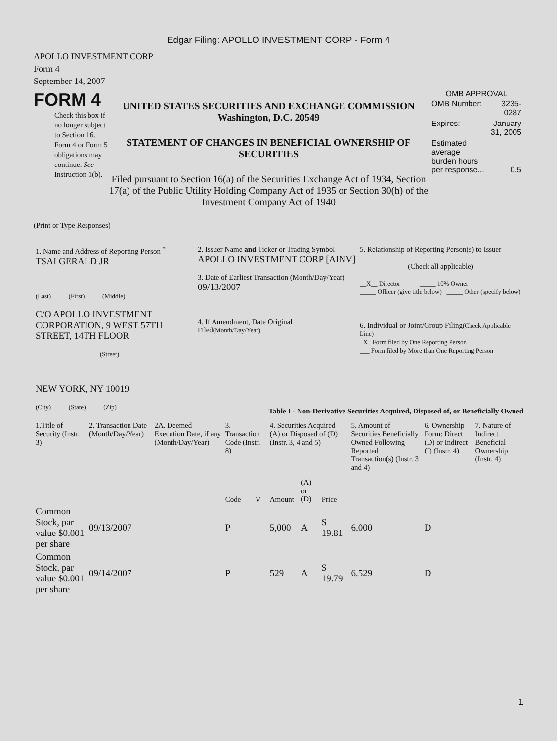Edgar Filing: APOLLO INVESTMENT CORP - Form 4
APOLLO INVESTMENT CORP
Form 4
September 14, 2007
FORM 4
Check this box if no longer subject to Section 16. Form 4 or Form 5 obligations may continue. See Instruction 1(b).
UNITED STATES SECURITIES AND EXCHANGE COMMISSION
Washington, D.C. 20549
STATEMENT OF CHANGES IN BENEFICIAL OWNERSHIP OF SECURITIES
Filed pursuant to Section 16(a) of the Securities Exchange Act of 1934, Section 17(a) of the Public Utility Holding Company Act of 1935 or Section 30(h) of the Investment Company Act of 1940
OMB APPROVAL
| OMB Number: | 3235-0287 |
| Expires: | January 31, 2005 |
| Estimated average burden hours per response... | 0.5 |
(Print or Type Responses)
| 1. Name and Address of Reporting Person <sup>*</sup> TSAI GERALD JR (Last) (First) (Middle) C/O APOLLO INVESTMENT CORPORATION, 9 WEST 57TH STREET, 14TH FLOOR (Street) NEW YORK, NY 10019 (City) (State) (Zip) | 2. Issuer Name and Ticker or Trading Symbol APOLLO INVESTMENT CORP [AINV] 3. Date of Earliest Transaction (Month/Day/Year) 09/13/2007 4. If Amendment, Date Original Filed (Month/Day/Year) | 5. Relationship of Reporting Person(s) to Issuer (Check all applicable) __X__ Director _____ 10% Owner _____ Officer (give title below) _____ Other (specify below) 6. Individual or Joint/Group Filing (Check Applicable Line) _X_ Form filed by One Reporting Person ___ Form filed by More than One Reporting Person |
Table I - Non-Derivative Securities Acquired, Disposed of, or Beneficially Owned
| 1.Title of Security (Instr. 3) | 2. Transaction Date (Month/Day/Year) | 2A. Deemed Execution Date, if any (Month/Day/Year) | 3. Transaction Code (Instr. 8) | | 4. Securities Acquired (A) or Disposed of (D) (Instr. 3, 4 and 5) | | | 5. Amount of Securities Beneficially Owned Following Reported Transaction(s) (Instr. 3 and 4) | 6. Ownership Form: Direct (D) or Indirect (I) (Instr. 4) | 7. Nature of Indirect Beneficial Ownership (Instr. 4) |
| --- | --- | --- | --- | --- | --- | --- | --- | --- | --- | --- |
| | | | Code | V | Amount | (A) or (D) | Price | | | |
| Common Stock, par value $0.001 per share | 09/13/2007 | | P | | 5,000 | A | $ 19.81 | 6,000 | D | |
| Common Stock, par value $0.001 per share | 09/14/2007 | | P | | 529 | A | $ 19.79 | 6,529 | D | |
1